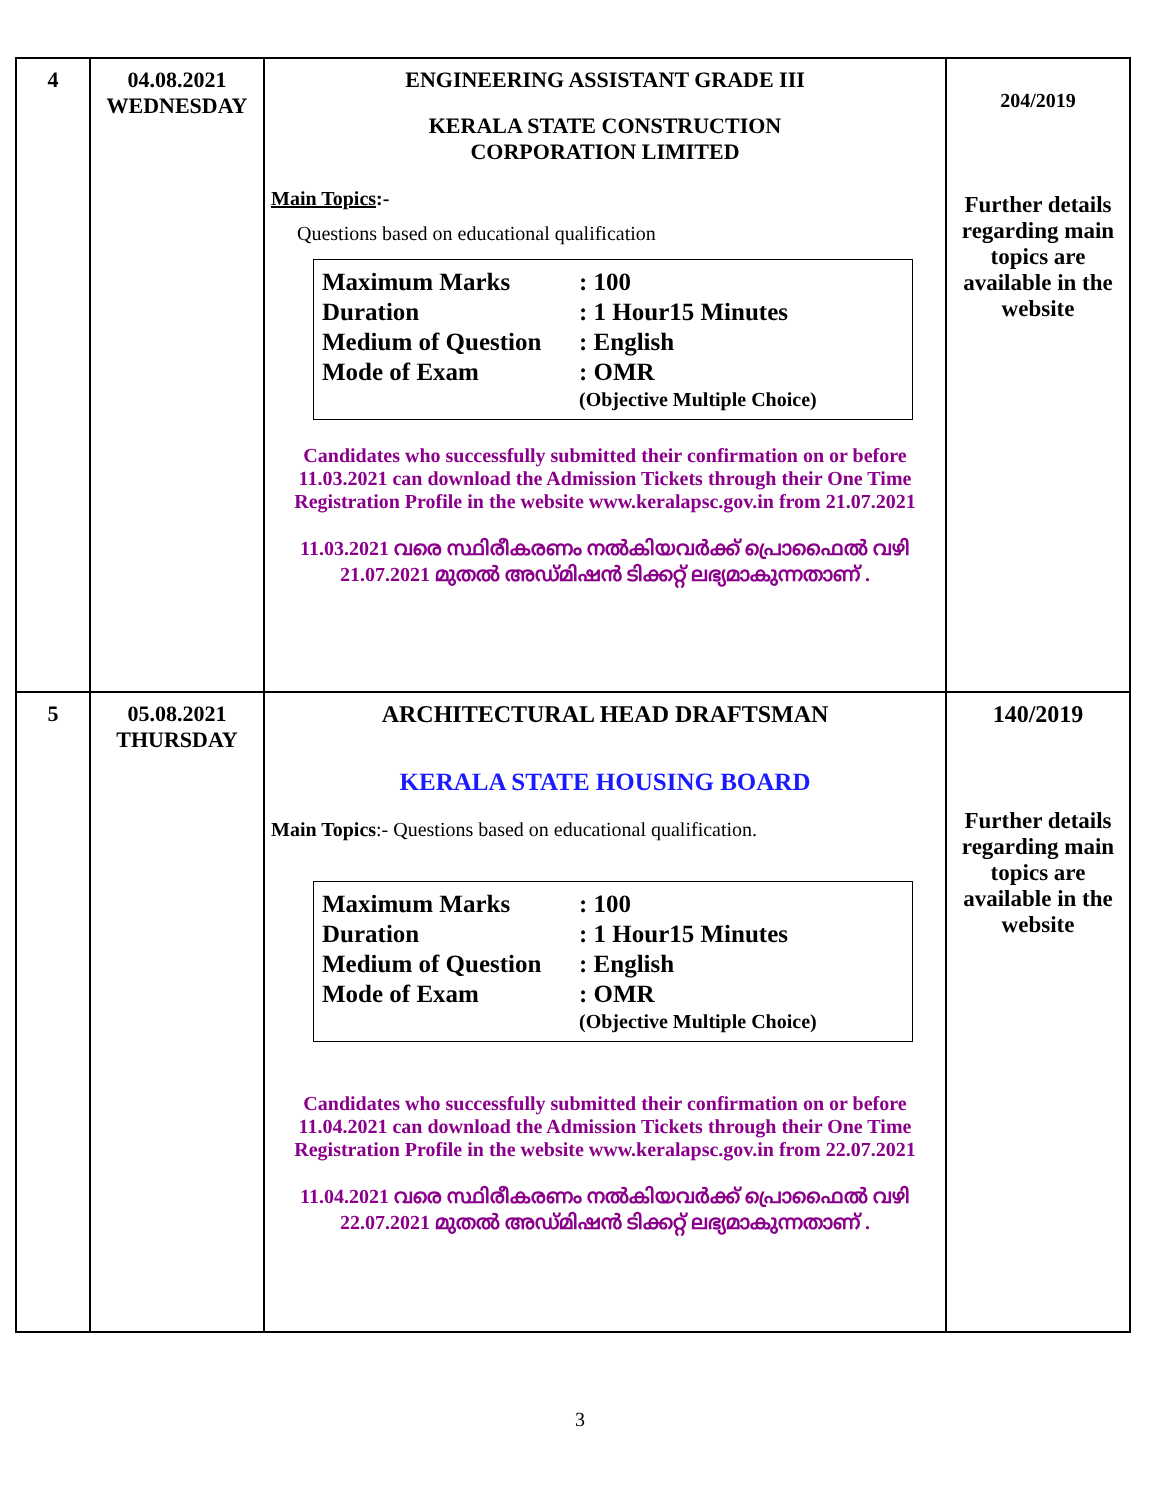| 4 | 04.08.2021 WEDNESDAY | ENGINEERING ASSISTANT GRADE III KERALA STATE CONSTRUCTION CORPORATION LIMITED Main Topics :- Questions based on educational qualification / Maximum Marks / : 100 / / Duration / : 1 Hour15 Minutes / / Medium of Question / : English / / Mode of Exam / : OMR / / / (Objective Multiple Choice) / Candidates who successfully submitted their confirmation on or before 11.03.2021 can download the Admission Tickets through their One Time Registration Profile in the website www.keralapsc.gov.in from 21.07.2021 11.03.2021 വരെ സ്ഥിരീകരണം നൽകിയവർക്ക് പ്രൊഫൈൽ വഴി 21.07.2021 മുതൽ അഡ്മിഷൻ ടിക്കറ്റ് ലഭ്യമാകുന്നതാണ് . | 204/2019 Further details regarding main topics are available in the website |
| 5 | 05.08.2021 THURSDAY | ARCHITECTURAL HEAD DRAFTSMAN KERALA STATE HOUSING BOARD Main Topics :- Questions based on educational qualification. / Maximum Marks / : 100 / / Duration / : 1 Hour15 Minutes / / Medium of Question / : English / / Mode of Exam / : OMR / / / (Objective Multiple Choice) / Candidates who successfully submitted their confirmation on or before 11.04.2021 can download the Admission Tickets through their One Time Registration Profile in the website www.keralapsc.gov.in from 22.07.2021 11.04.2021 വരെ സ്ഥിരീകരണം നൽകിയവർക്ക് പ്രൊഫൈൽ വഴി 22.07.2021 മുതൽ അഡ്മിഷൻ ടിക്കറ്റ് ലഭ്യമാകുന്നതാണ് . | 140/2019 Further details regarding main topics are available in the website |
3